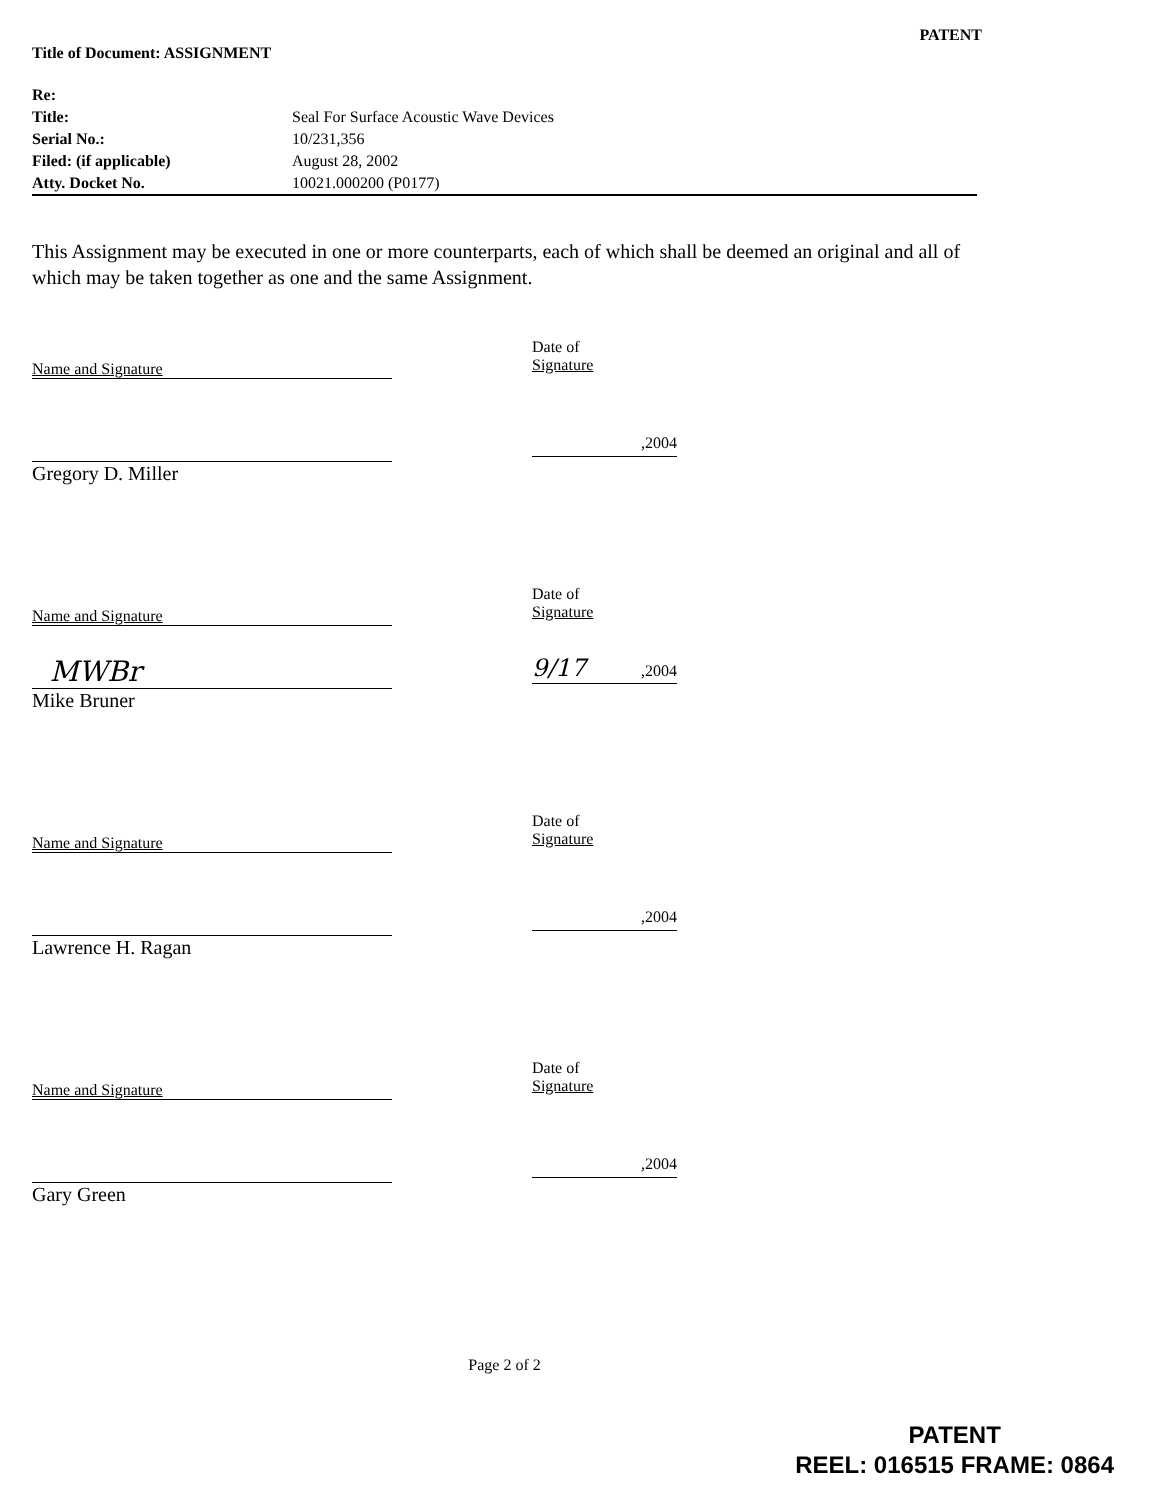PATENT
Title of Document: ASSIGNMENT
| Re: | |
| Title: | Seal For Surface Acoustic Wave Devices |
| Serial No.: | 10/231,356 |
| Filed: (if applicable) | August 28, 2002 |
| Atty. Docket No. | 10021.000200 (P0177) |
This Assignment may be executed in one or more counterparts, each of which shall be deemed an original and all of which may be taken together as one and the same Assignment.
Name and Signature
Gregory D. Miller
Date of
Signature
,2004
Name and Signature
MWBr
Mike Bruner
Date of
Signature
9/17 ,2004
Name and Signature
Lawrence H. Ragan
Date of
Signature
,2004
Name and Signature
Gary Green
Date of
Signature
,2004
Page 2 of 2
PATENT
REEL: 016515 FRAME: 0864